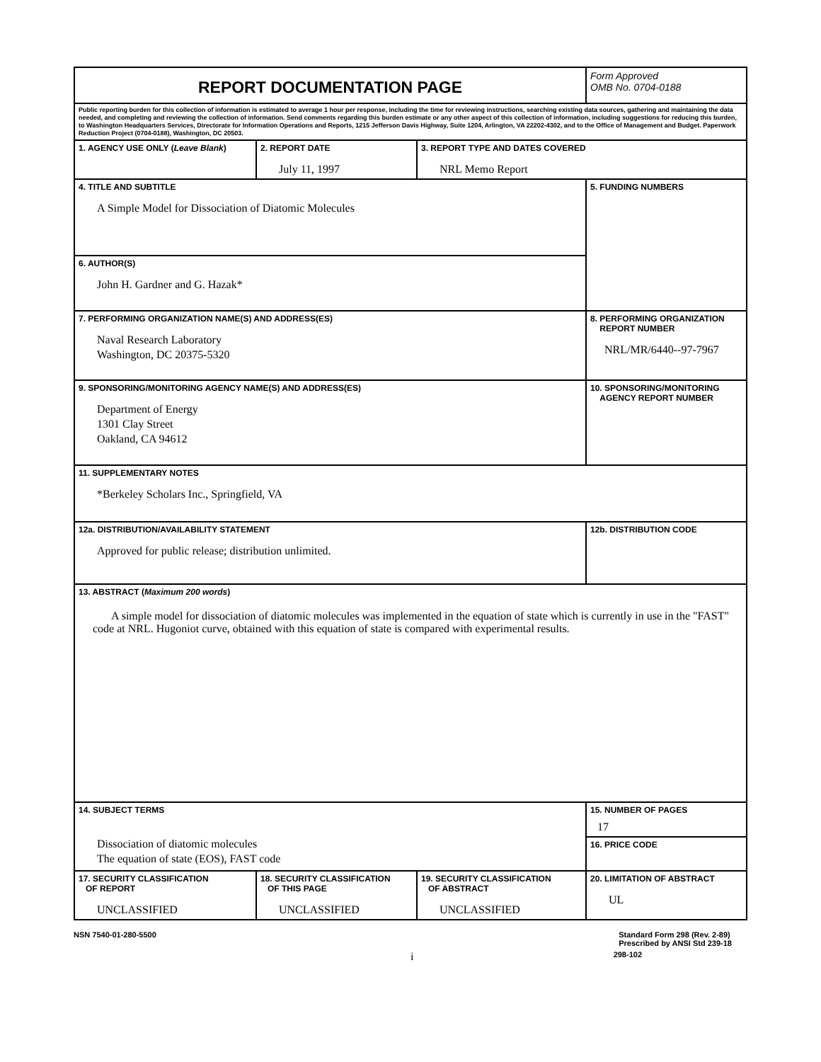| REPORT DOCUMENTATION PAGE | | | Form Approved OMB No. 0704-0188 |
| Public reporting burden for this collection of information is estimated to average 1 hour per response, including the time for reviewing instructions, searching existing data sources, gathering and maintaining the data needed, and completing and reviewing the collection of information. Send comments regarding this burden estimate or any other aspect of this collection of information, including suggestions for reducing this burden, to Washington Headquarters Services, Directorate for Information Operations and Reports, 1215 Jefferson Davis Highway, Suite 1204, Arlington, VA 22202-4302, and to the Office of Management and Budget. Paperwork Reduction Project (0704-0188), Washington, DC 20503. | | | |
| 1. AGENCY USE ONLY ( Leave Blank ) | 2. REPORT DATE July 11, 1997 | 3. REPORT TYPE AND DATES COVERED NRL Memo Report | |
| 4. TITLE AND SUBTITLE A Simple Model for Dissociation of Diatomic Molecules | | | 5. FUNDING NUMBERS |
| 6. AUTHOR(S) John H. Gardner and G. Hazak* | | | |
| 7. PERFORMING ORGANIZATION NAME(S) AND ADDRESS(ES) Naval Research Laboratory Washington, DC 20375-5320 | | | 8. PERFORMING ORGANIZATION REPORT NUMBER NRL/MR/6440--97-7967 |
| 9. SPONSORING/MONITORING AGENCY NAME(S) AND ADDRESS(ES) Department of Energy 1301 Clay Street Oakland, CA 94612 | | | 10. SPONSORING/MONITORING AGENCY REPORT NUMBER |
| 11. SUPPLEMENTARY NOTES *Berkeley Scholars Inc., Springfield, VA | | | |
| 12a. DISTRIBUTION/AVAILABILITY STATEMENT Approved for public release; distribution unlimited. | | | 12b. DISTRIBUTION CODE |
| 13. ABSTRACT ( Maximum 200 words ) A simple model for dissociation of diatomic molecules was implemented in the equation of state which is currently in use in the "FAST" code at NRL. Hugoniot curve, obtained with this equation of state is compared with experimental results. | | | |
| 14. SUBJECT TERMS Dissociation of diatomic molecules The equation of state (EOS), FAST code | | | 15. NUMBER OF PAGES 17 |
| | | | 16. PRICE CODE |
| 17. SECURITY CLASSIFICATION OF REPORT UNCLASSIFIED | 18. SECURITY CLASSIFICATION OF THIS PAGE UNCLASSIFIED | 19. SECURITY CLASSIFICATION OF ABSTRACT UNCLASSIFIED | 20. LIMITATION OF ABSTRACT UL |
NSN 7540-01-280-5500 Standard Form 298 (Rev. 2-89)
Prescribed by ANSI Std 239-18
i 298-102